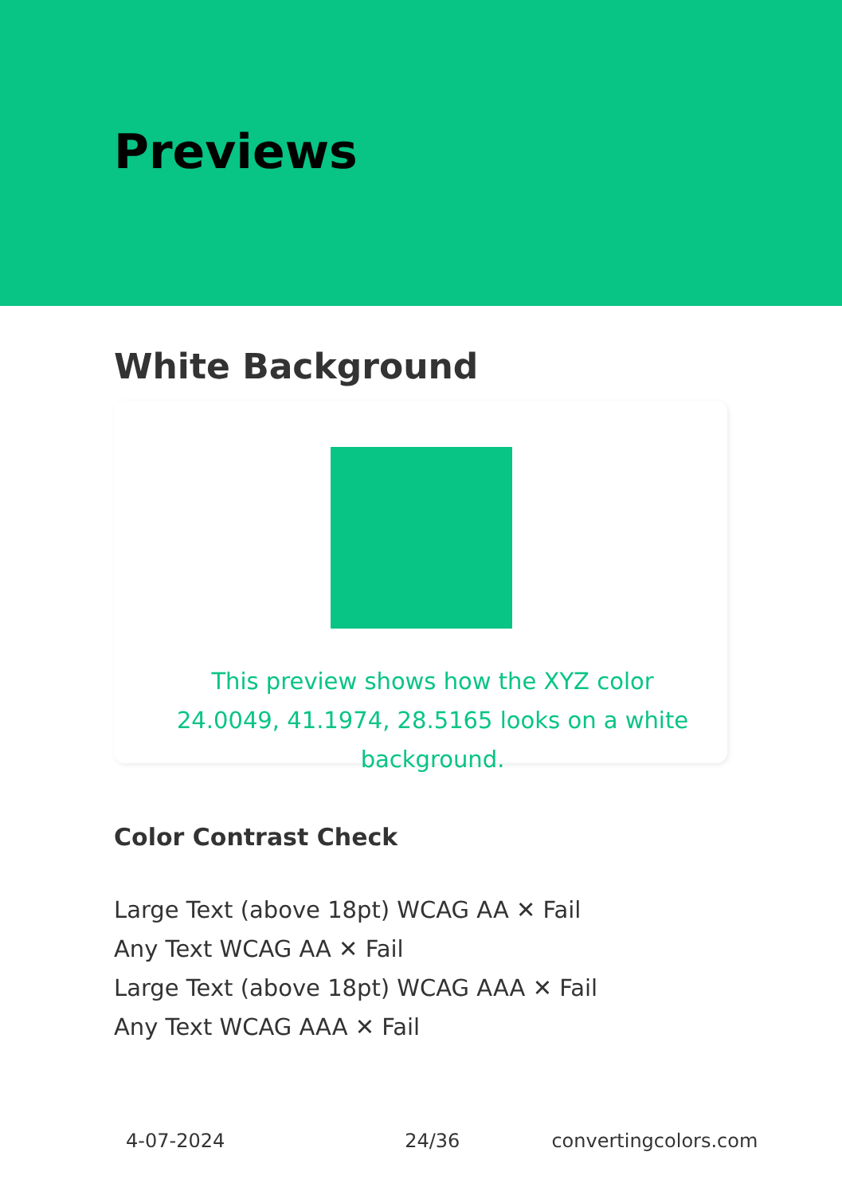Previews
White Background
This preview shows how the XYZ color 24.0049, 41.1974, 28.5165 looks on a white background.
Color Contrast Check
Large Text (above 18pt) WCAG AA ✕ Fail
Any Text WCAG AA ✕ Fail
Large Text (above 18pt) WCAG AAA ✕ Fail
Any Text WCAG AAA ✕ Fail
4-07-2024 24/36 convertingcolors.com